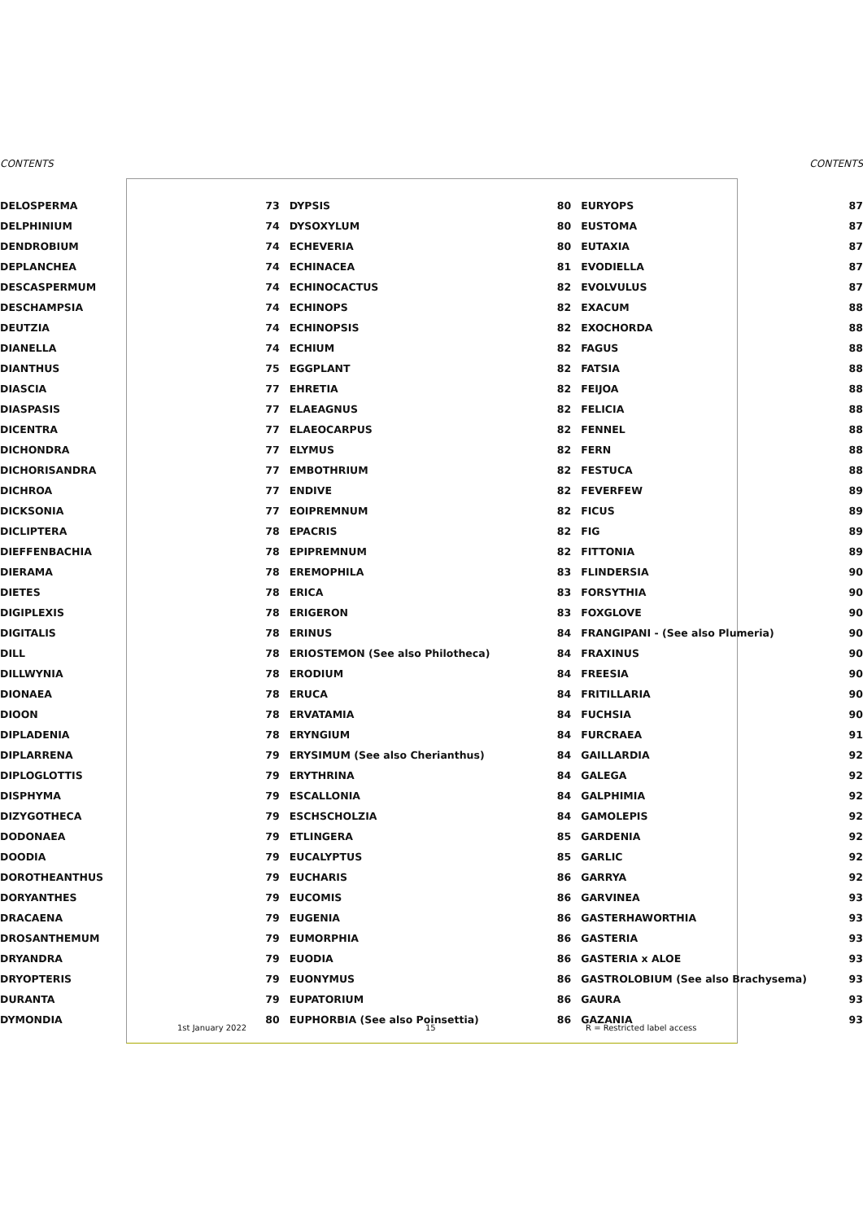CONTENTS CONTENTS
| DELOSPERMA | 73 | DYPSIS | 80 | EURYOPS | 87 |
| DELPHINIUM | 74 | DYSOXYLUM | 80 | EUSTOMA | 87 |
| DENDROBIUM | 74 | ECHEVERIA | 80 | EUTAXIA | 87 |
| DEPLANCHEA | 74 | ECHINACEA | 81 | EVODIELLA | 87 |
| DESCASPERMUM | 74 | ECHINOCACTUS | 82 | EVOLVULUS | 87 |
| DESCHAMPSIA | 74 | ECHINOPS | 82 | EXACUM | 88 |
| DEUTZIA | 74 | ECHINOPSIS | 82 | EXOCHORDA | 88 |
| DIANELLA | 74 | ECHIUM | 82 | FAGUS | 88 |
| DIANTHUS | 75 | EGGPLANT | 82 | FATSIA | 88 |
| DIASCIA | 77 | EHRETIA | 82 | FEIJOA | 88 |
| DIASPASIS | 77 | ELAEAGNUS | 82 | FELICIA | 88 |
| DICENTRA | 77 | ELAEOCARPUS | 82 | FENNEL | 88 |
| DICHONDRA | 77 | ELYMUS | 82 | FERN | 88 |
| DICHORISANDRA | 77 | EMBOTHRIUM | 82 | FESTUCA | 88 |
| DICHROA | 77 | ENDIVE | 82 | FEVERFEW | 89 |
| DICKSONIA | 77 | EOIPREMNUM | 82 | FICUS | 89 |
| DICLIPTERA | 78 | EPACRIS | 82 | FIG | 89 |
| DIEFFENBACHIA | 78 | EPIPREMNUM | 82 | FITTONIA | 89 |
| DIERAMA | 78 | EREMOPHILA | 83 | FLINDERSIA | 90 |
| DIETES | 78 | ERICA | 83 | FORSYTHIA | 90 |
| DIGIPLEXIS | 78 | ERIGERON | 83 | FOXGLOVE | 90 |
| DIGITALIS | 78 | ERINUS | 84 | FRANGIPANI - (See also Plumeria) | 90 |
| DILL | 78 | ERIOSTEMON (See also Philotheca) | 84 | FRAXINUS | 90 |
| DILLWYNIA | 78 | ERODIUM | 84 | FREESIA | 90 |
| DIONAEA | 78 | ERUCA | 84 | FRITILLARIA | 90 |
| DIOON | 78 | ERVATAMIA | 84 | FUCHSIA | 90 |
| DIPLADENIA | 78 | ERYNGIUM | 84 | FURCRAEA | 91 |
| DIPLARRENA | 79 | ERYSIMUM (See also Cherianthus) | 84 | GAILLARDIA | 92 |
| DIPLOGLOTTIS | 79 | ERYTHRINA | 84 | GALEGA | 92 |
| DISPHYMA | 79 | ESCALLONIA | 84 | GALPHIMIA | 92 |
| DIZYGOTHECA | 79 | ESCHSCHOLZIA | 84 | GAMOLEPIS | 92 |
| DODONAEA | 79 | ETLINGERA | 85 | GARDENIA | 92 |
| DOODIA | 79 | EUCALYPTUS | 85 | GARLIC | 92 |
| DOROTHEANTHUS | 79 | EUCHARIS | 86 | GARRYA | 92 |
| DORYANTHES | 79 | EUCOMIS | 86 | GARVINEA | 93 |
| DRACAENA | 79 | EUGENIA | 86 | GASTERHAWORTHIA | 93 |
| DROSANTHEMUM | 79 | EUMORPHIA | 86 | GASTERIA | 93 |
| DRYANDRA | 79 | EUODIA | 86 | GASTERIA x ALOE | 93 |
| DRYOPTERIS | 79 | EUONYMUS | 86 | GASTROLOBIUM (See also Brachysema) | 93 |
| DURANTA | 79 | EUPATORIUM | 86 | GAURA | 93 |
| DYMONDIA | 80 | EUPHORBIA (See also Poinsettia) | 86 | GAZANIA | 93 |
1st January 2022 15 R = Restricted label access